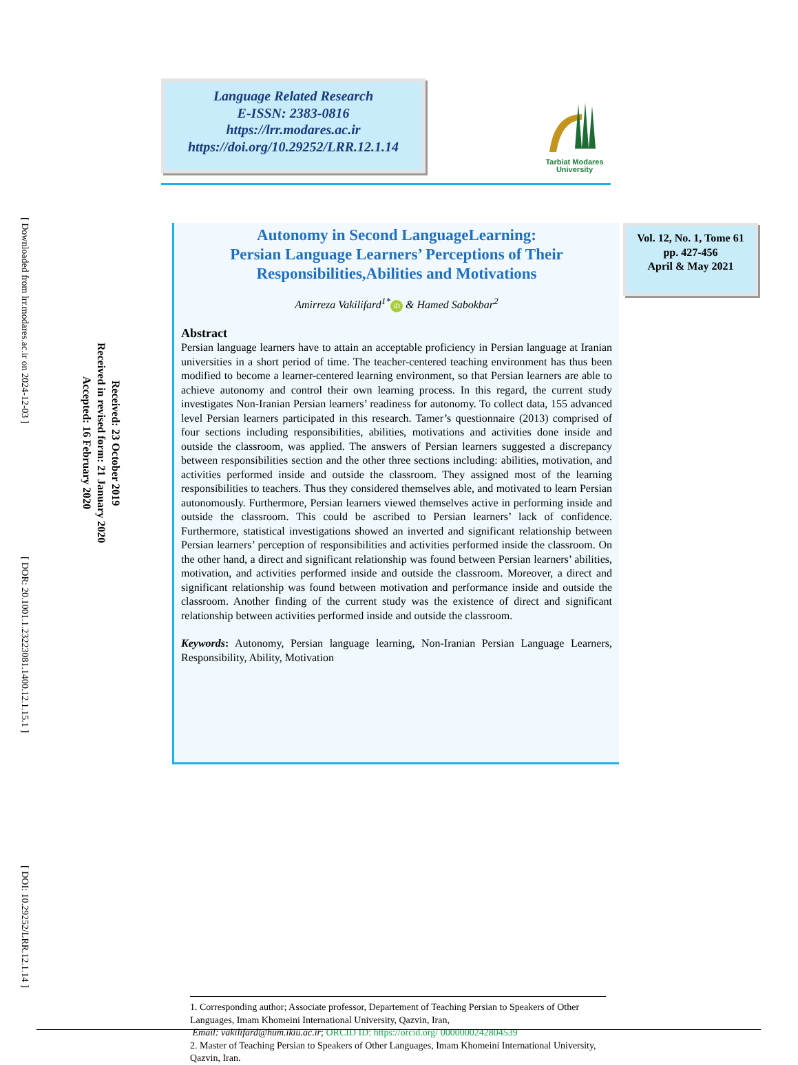Language Related Research
E-ISSN: 2383-0816
https://lrr.modares.ac.ir
https://doi.org/10.29252/LRR.12.1.14
Tarbiat Modares
University
[ Downloaded from lrr.modares.ac.ir on 2024-12-03 ] [ DOR: 20.1001.1.23223081.1400.12.1.15.1 ] [ DOI: 10.29252/LRR.12.1.14 ]
Received: 23 October 2019
Received in revised form: 21 January 2020
Accepted: 16 February 2020
Autonomy in Second LanguageLearning:
Persian Language Learners’ Perceptions of Their Responsibilities,Abilities and Motivations
Amirreza Vakilifard<sup>1*</sup> iD & Hamed Sabokbar<sup>2</sup>
Abstract
Persian language learners have to attain an acceptable proficiency in Persian language at Iranian universities in a short period of time. The teacher-centered teaching environment has thus been modified to become a learner-centered learning environment, so that Persian learners are able to achieve autonomy and control their own learning process. In this regard, the current study investigates Non-Iranian Persian learners’ readiness for autonomy. To collect data, 155 advanced level Persian learners participated in this research. Tamer’s questionnaire (2013) comprised of four sections including responsibilities, abilities, motivations and activities done inside and outside the classroom, was applied. The answers of Persian learners suggested a discrepancy between responsibilities section and the other three sections including: abilities, motivation, and activities performed inside and outside the classroom. They assigned most of the learning responsibilities to teachers. Thus they considered themselves able, and motivated to learn Persian autonomously. Furthermore, Persian learners viewed themselves active in performing inside and outside the classroom. This could be ascribed to Persian learners’ lack of confidence. Furthermore, statistical investigations showed an inverted and significant relationship between Persian learners’ perception of responsibilities and activities performed inside the classroom. On the other hand, a direct and significant relationship was found between Persian learners’ abilities, motivation, and activities performed inside and outside the classroom. Moreover, a direct and significant relationship was found between motivation and performance inside and outside the classroom. Another finding of the current study was the existence of direct and significant relationship between activities performed inside and outside the classroom.
Keywords: Autonomy, Persian language learning, Non-Iranian Persian Language Learners, Responsibility, Ability, Motivation
Vol. 12, No. 1, Tome 61
pp. 427-456
April & May 2021
1. Corresponding author; Associate professor, Departement of Teaching Persian to Speakers of Other Languages, Imam Khomeini International University, Qazvin, Iran,
Email: vakilifard@hum.ikiu.ac.ir; ORCID ID: https://orcid.org/ 0000000242804539
2. Master of Teaching Persian to Speakers of Other Languages, Imam Khomeini International University, Qazvin, Iran.